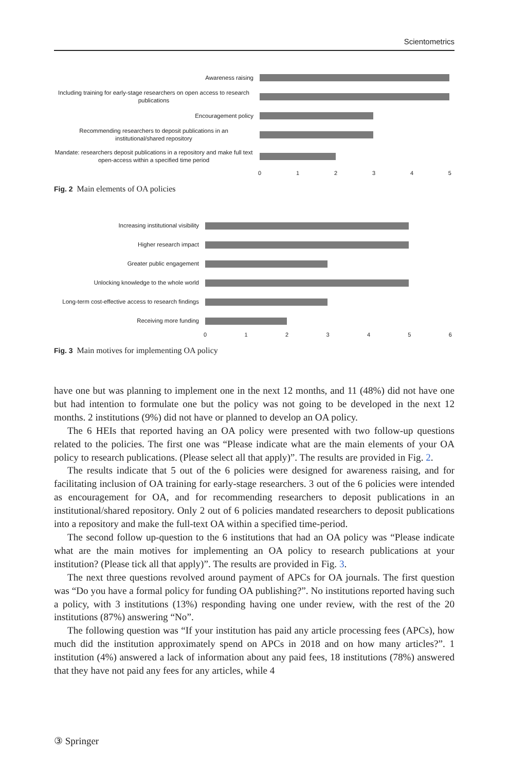Scientometrics
Awareness raising
Including training for early-stage researchers on open access to research publications
Encouragement policy
Recommending researchers to deposit publications in an institutional/shared repository
Mandate: researchers deposit publications in a repository and make full text open-access within a specified time period
012345
Fig. 2 Main elements of OA policies
Increasing institutional visibility
Higher research impact
Greater public engagement
Unlocking knowledge to the whole world
Long-term cost-effective access to research findings
Receiving more funding
0123456
Fig. 3 Main motives for implementing OA policy
have one but was planning to implement one in the next 12 months, and 11 (48%) did not have one but had intention to formulate one but the policy was not going to be developed in the next 12 months. 2 institutions (9%) did not have or planned to develop an OA policy.
The 6 HEIs that reported having an OA policy were presented with two follow-up questions related to the policies. The first one was “Please indicate what are the main elements of your OA policy to research publications. (Please select all that apply)”. The results are provided in Fig. 2.
The results indicate that 5 out of the 6 policies were designed for awareness raising, and for facilitating inclusion of OA training for early-stage researchers. 3 out of the 6 policies were intended as encouragement for OA, and for recommending researchers to deposit publications in an institutional/shared repository. Only 2 out of 6 policies mandated researchers to deposit publications into a repository and make the full-text OA within a specified time-period.
The second follow up-question to the 6 institutions that had an OA policy was “Please indicate what are the main motives for implementing an OA policy to research publications at your institution? (Please tick all that apply)”. The results are provided in Fig. 3.
The next three questions revolved around payment of APCs for OA journals. The first question was “Do you have a formal policy for funding OA publishing?”. No institutions reported having such a policy, with 3 institutions (13%) responding having one under review, with the rest of the 20 institutions (87%) answering “No”.
The following question was “If your institution has paid any article processing fees (APCs), how much did the institution approximately spend on APCs in 2018 and on how many articles?”. 1 institution (4%) answered a lack of information about any paid fees, 18 institutions (78%) answered that they have not paid any fees for any articles, while 4
③ Springer